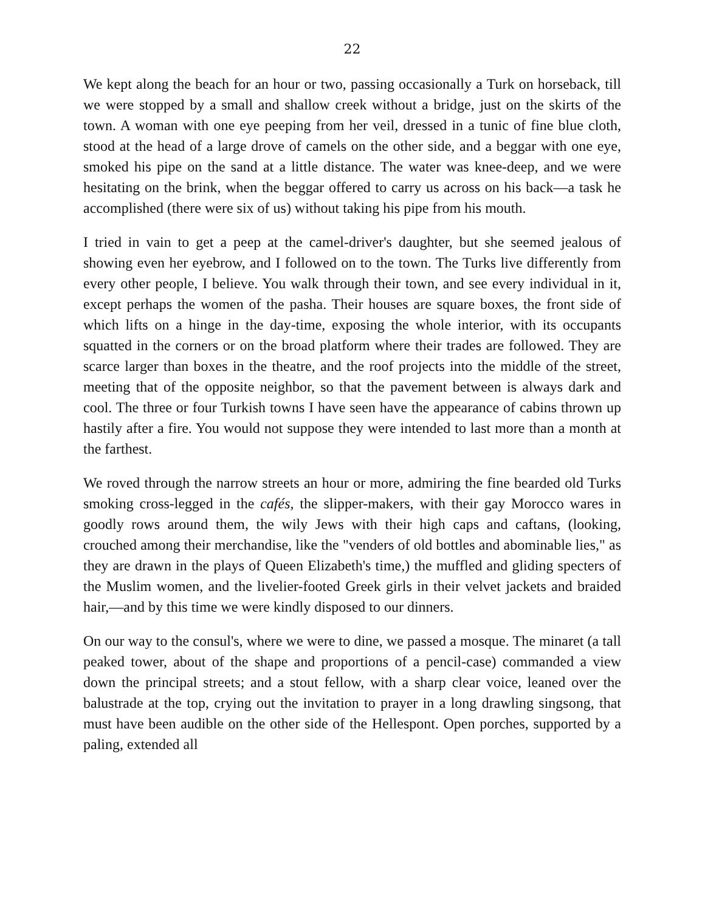22
We kept along the beach for an hour or two, passing occasionally a Turk on horseback, till we were stopped by a small and shallow creek without a bridge, just on the skirts of the town. A woman with one eye peeping from her veil, dressed in a tunic of fine blue cloth, stood at the head of a large drove of camels on the other side, and a beggar with one eye, smoked his pipe on the sand at a little distance. The water was knee-deep, and we were hesitating on the brink, when the beggar offered to carry us across on his back—a task he accomplished (there were six of us) without taking his pipe from his mouth.
I tried in vain to get a peep at the camel-driver's daughter, but she seemed jealous of showing even her eyebrow, and I followed on to the town. The Turks live differently from every other people, I believe. You walk through their town, and see every individual in it, except perhaps the women of the pasha. Their houses are square boxes, the front side of which lifts on a hinge in the day-time, exposing the whole interior, with its occupants squatted in the corners or on the broad platform where their trades are followed. They are scarce larger than boxes in the theatre, and the roof projects into the middle of the street, meeting that of the opposite neighbor, so that the pavement between is always dark and cool. The three or four Turkish towns I have seen have the appearance of cabins thrown up hastily after a fire. You would not suppose they were intended to last more than a month at the farthest.
We roved through the narrow streets an hour or more, admiring the fine bearded old Turks smoking cross-legged in the cafés, the slipper-makers, with their gay Morocco wares in goodly rows around them, the wily Jews with their high caps and caftans, (looking, crouched among their merchandise, like the "venders of old bottles and abominable lies," as they are drawn in the plays of Queen Elizabeth's time,) the muffled and gliding specters of the Muslim women, and the livelier-footed Greek girls in their velvet jackets and braided hair,—and by this time we were kindly disposed to our dinners.
On our way to the consul's, where we were to dine, we passed a mosque. The minaret (a tall peaked tower, about of the shape and proportions of a pencil-case) commanded a view down the principal streets; and a stout fellow, with a sharp clear voice, leaned over the balustrade at the top, crying out the invitation to prayer in a long drawling singsong, that must have been audible on the other side of the Hellespont. Open porches, supported by a paling, extended all